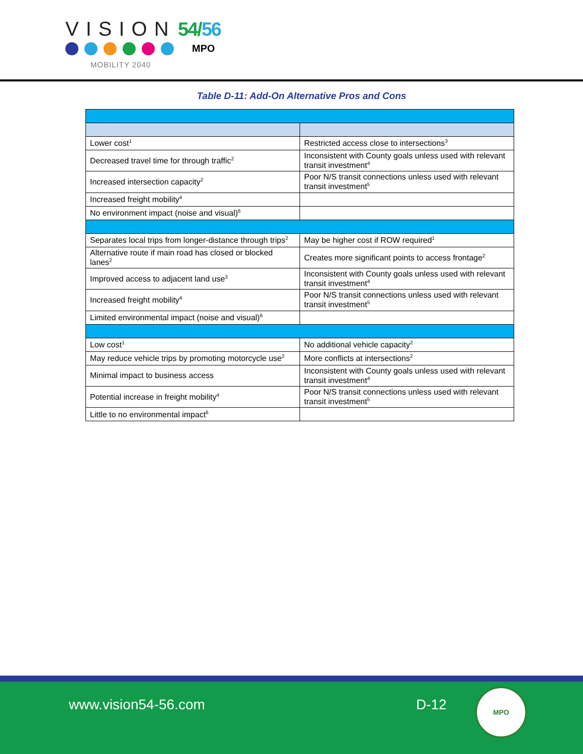VISION 54/56
MOBILITY 2040
MPO
Table D-11: Add-On Alternative Pros and Cons
| Lower cost<sup>1</sup> | Restricted access close to intersections<sup>3</sup> |
| Decreased travel time for through traffic<sup>2</sup> | Inconsistent with County goals unless used with relevant transit investment<sup>4</sup> |
| Increased intersection capacity<sup>2</sup> | Poor N/S transit connections unless used with relevant transit investment<sup>5</sup> |
| Increased freight mobility<sup>4</sup> | |
| No environment impact (noise and visual)<sup>6</sup> | |
| Separates local trips from longer-distance through trips<sup>2</sup> | May be higher cost if ROW required<sup>1</sup> |
| Alternative route if main road has closed or blocked lanes<sup>2</sup> | Creates more significant points to access frontage<sup>2</sup> |
| Improved access to adjacent land use<sup>3</sup> | Inconsistent with County goals unless used with relevant transit investment<sup>4</sup> |
| Increased freight mobility<sup>4</sup> | Poor N/S transit connections unless used with relevant transit investment<sup>5</sup> |
| Limited environmental impact (noise and visual)<sup>6</sup> | |
| Low cost<sup>1</sup> | No additional vehicle capacity<sup>2</sup> |
| May reduce vehicle trips by promoting motorcycle use<sup>2</sup> | More conflicts at intersections<sup>2</sup> |
| Minimal impact to business access | Inconsistent with County goals unless used with relevant transit investment<sup>4</sup> |
| Potential increase in freight mobility<sup>4</sup> | Poor N/S transit connections unless used with relevant transit investment<sup>5</sup> |
| Little to no environmental impact<sup>6</sup> | |
www.vision54-56.com D-12
MPO